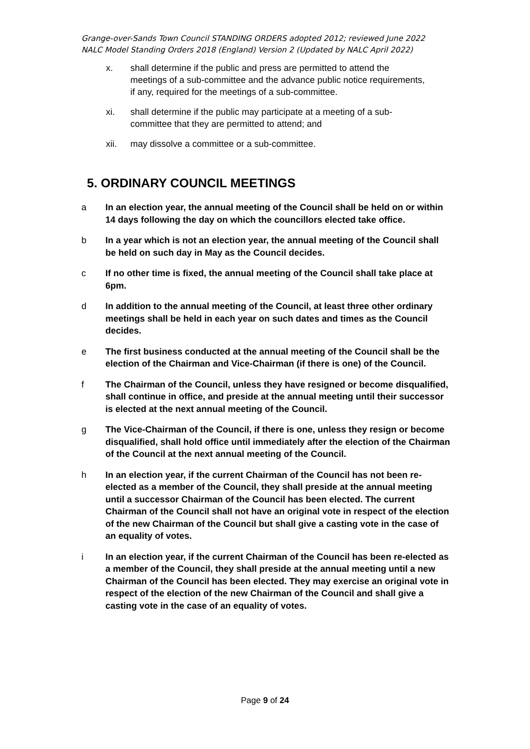Grange-over-Sands Town Council STANDING ORDERS adopted 2012; reviewed June 2022
NALC Model Standing Orders 2018 (England) Version 2 (Updated by NALC April 2022)
x. shall determine if the public and press are permitted to attend the meetings of a sub-committee and the advance public notice requirements, if any, required for the meetings of a sub-committee.
xi. shall determine if the public may participate at a meeting of a sub-committee that they are permitted to attend; and
xii. may dissolve a committee or a sub-committee.
5. ORDINARY COUNCIL MEETINGS
a In an election year, the annual meeting of the Council shall be held on or within 14 days following the day on which the councillors elected take office.
b In a year which is not an election year, the annual meeting of the Council shall be held on such day in May as the Council decides.
c If no other time is fixed, the annual meeting of the Council shall take place at 6pm.
d In addition to the annual meeting of the Council, at least three other ordinary meetings shall be held in each year on such dates and times as the Council decides.
e The first business conducted at the annual meeting of the Council shall be the election of the Chairman and Vice-Chairman (if there is one) of the Council.
f The Chairman of the Council, unless they have resigned or become disqualified, shall continue in office, and preside at the annual meeting until their successor is elected at the next annual meeting of the Council.
g The Vice-Chairman of the Council, if there is one, unless they resign or become disqualified, shall hold office until immediately after the election of the Chairman of the Council at the next annual meeting of the Council.
h In an election year, if the current Chairman of the Council has not been re-elected as a member of the Council, they shall preside at the annual meeting until a successor Chairman of the Council has been elected. The current Chairman of the Council shall not have an original vote in respect of the election of the new Chairman of the Council but shall give a casting vote in the case of an equality of votes.
i In an election year, if the current Chairman of the Council has been re-elected as a member of the Council, they shall preside at the annual meeting until a new Chairman of the Council has been elected. They may exercise an original vote in respect of the election of the new Chairman of the Council and shall give a casting vote in the case of an equality of votes.
Page 9 of 24